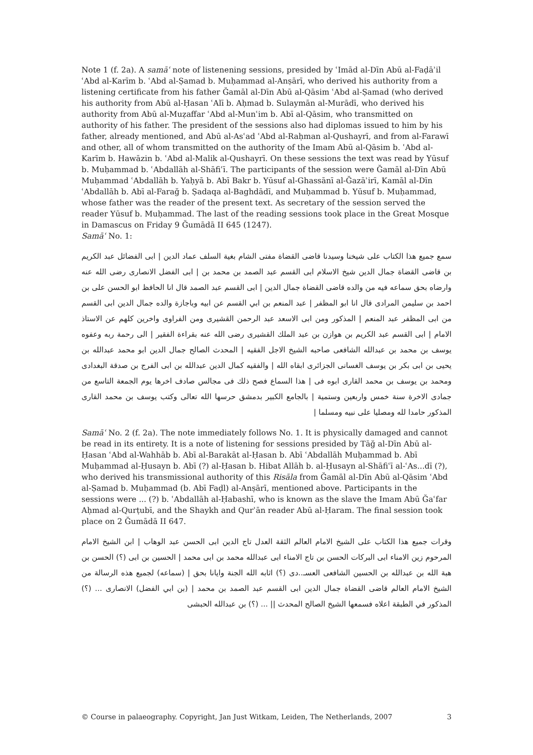Note 1 (f. 2a). A samāʿ note of listenening sessions, presided by ʿImād al-Dīn Abū al-Faḍāʾil ʿAbd al-Karīm b. ʿAbd al-Ṣamad b. Muḥammad al-Anṣārī, who derived his authority from a listening certificate from his father Ğamāl al-Dīn Abū al-Qāsim ʿAbd al-Ṣamad (who derived his authority from Abū al-Ḥasan ʿAlī b. Aḥmad b. Sulaymān al-Murādī, who derived his authority from Abū al-Muẓaffar ʿAbd al-Munʿim b. Abī al-Qāsim, who transmitted on authority of his father. The president of the sessions also had diplomas issued to him by his father, already mentioned, and Abū al-Asʿad ʿAbd al-Raḥman al-Qushayrī, and from al-Farawī and other, all of whom transmitted on the authority of the Imam Abū al-Qāsim b. ʿAbd al-Karīm b. Hawāzin b. ʿAbd al-Malik al-Qushayrī. On these sessions the text was read by Yūsuf b. Muḥammad b. ʿAbdallāh al-Shāfiʿī. The participants of the session were Ğamāl al-Dīn Abū Muḥammad ʿAbdallāh b. Yaḥyā b. Abī Bakr b. Yūsuf al-Ghassānī al-Ğazāʾirī, Kamāl al-Dīn ʿAbdallāh b. Abī al-Farağ b. Ṣadaqa al-Baghdādī, and Muḥammad b. Yūsuf b. Muḥammad, whose father was the reader of the present text. As secretary of the session served the reader Yūsuf b. Muḥammad. The last of the reading sessions took place in the Great Mosque in Damascus on Friday 9 Ğumādā II 645 (1247).
Samāʿ No. 1:
سمع جميع هذا الكتاب على شيخنا وسيدنا قاضى القضاة مفتى الشام بغية السلف عماد الدين | ابى الفضائل عبد الكريم بن قاضى القضاة جمال الدين شيخ الاسلام ابى القسم عبد الصمد بن محمد بن | ابى الفضل الانصارى رضى الله عنه وارضاه بحق سماعه فيه من والده قاضى القضاة جمال الدين | ابى القسم عبد الصمد قال انا الحافظ ابو الحسن على بن احمد بن سليمن المرادى قال انا ابو المظفر | عبد المنعم بن ابي القسم عن ابيه وباجازة والده جمال الدين ابى القسم من ابى المظفر عبد المنعم | المذكور ومن ابى الاسعد عبد الرحمن القشيرى ومن الفراوى واخرين كلهم عن الاستاذ الامام | ابى القسم عبد الكريم بن هوازن بن عبد الملك القشيرى رضى الله عنه بقراءة الفقير | الى رحمة ربه وعفوه يوسف بن محمد بن عبدالله الشافعى صاحبه الشيخ الاجل الفقيه | المحدث الصالح جمال الدين ابو محمد عبدالله بن يحيى بن ابى بكر بن يوسف الغسانى الجزائرى ابقاه الله | والفقيه كمال الدين عبدالله بن ابى الفرج بن صدقة البغدادى ومحمد بن يوسف بن محمد القارى ابوه فى | هذا السماع فصح ذلك فى مجالس صادف اخرها يوم الجمعة التاسع من جمادى الاخرة سنة خمس واربعين وستمية | بالجامع الكبير بدمشق حرسها الله تعالى وكتب يوسف بن محمد القارى المذكور حامدا لله ومصليا على نبيه ومسلما |
Samāʿ No. 2 (f. 2a). The note immediately follows No. 1. It is physically damaged and cannot be read in its entirety. It is a note of listening for sessions presided by Tāğ al-Dīn Abū al-Ḥasan ʿAbd al-Wahhāb b. Abī al-Barakāt al-Ḥasan b. Abī ʿAbdallāh Muḥammad b. Abī Muḥammad al-Ḥusayn b. Abī (?) al-Ḥasan b. Hibat Allāh b. al-Ḥusayn al-Shāfiʿī al-ʿAs...dī (?), who derived his transmissional authority of this Risāla from Ğamāl al-Dīn Abū al-Qāsim ʿAbd al-Ṣamad b. Muḥammad (b. Abī Faḍl) al-Anṣārī, mentioned above. Participants in the sessions were ... (?) b. ʿAbdallāh al-Ḥabashī, who is known as the slave the Imam Abū Ğaʿfar Aḥmad al-Qurṭubī, and the Shaykh and Qurʾān reader Abū al-Ḥaram. The final session took place on 2 Ğumādā II 647.
وقرات جميع هذا الكتاب على الشيخ الامام العالم الثقة العدل تاج الدين ابى الحسن عبد الوهاب | ابن الشيخ الامام المرحوم زين الامناء ابى البركات الحسن بن تاج الامناء ابى عبدالله محمد بن ابى محمد | الحسين بن ابى (؟) الحسن بن هبة الله بن عبدالله بن الحسين الشافعى العسـ..دى (؟) اثابه الله الجنة وايانا بحق | (سماعه) لجميع هذه الرسالة من الشيخ الامام العالم قاضى القضاة جمال الدين ابى القسم عبد الصمد بن محمد | (بن ابي الفضل) الانصارى ... (؟) المذكور في الطبقة اعلاه فسمعها الشيخ الصالح المحدث || ... (؟) بن عبدالله الحبشى
© Course in palaeography. Copyright, Jan Just Witkam, Leiden, The Netherlands, 2007 3